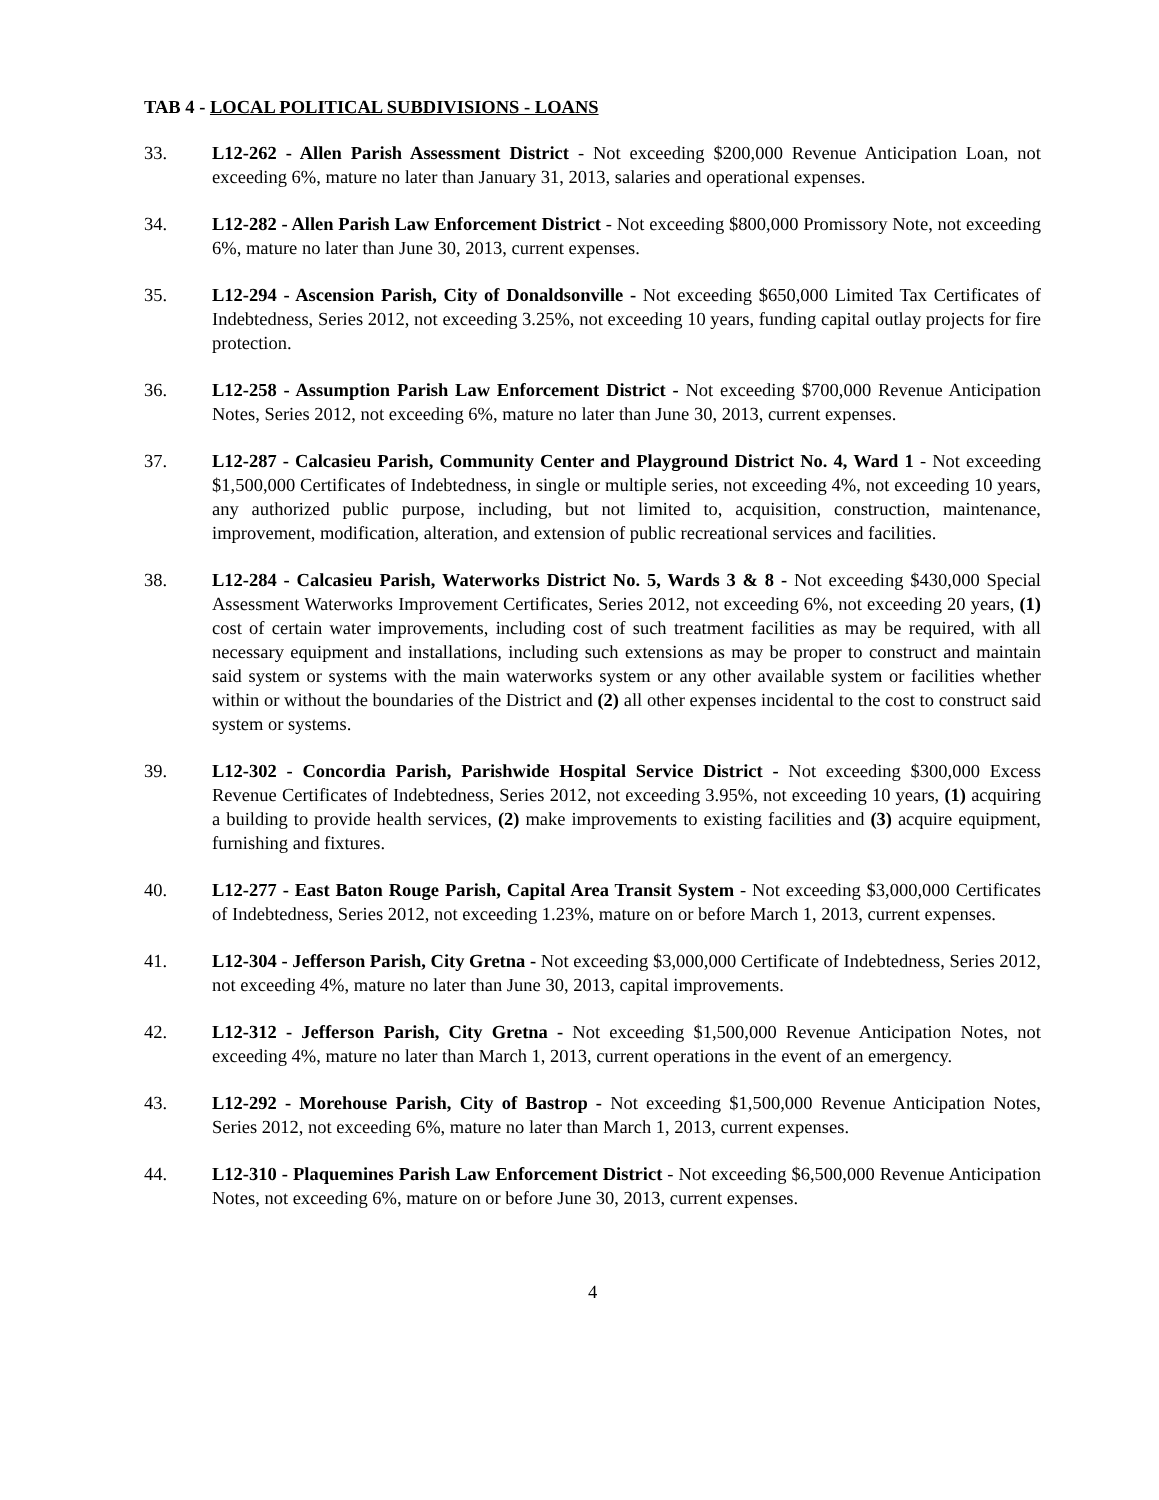TAB 4 - LOCAL POLITICAL SUBDIVISIONS - LOANS
33. L12-262 - Allen Parish Assessment District - Not exceeding $200,000 Revenue Anticipation Loan, not exceeding 6%, mature no later than January 31, 2013, salaries and operational expenses.
34. L12-282 - Allen Parish Law Enforcement District - Not exceeding $800,000 Promissory Note, not exceeding 6%, mature no later than June 30, 2013, current expenses.
35. L12-294 - Ascension Parish, City of Donaldsonville - Not exceeding $650,000 Limited Tax Certificates of Indebtedness, Series 2012, not exceeding 3.25%, not exceeding 10 years, funding capital outlay projects for fire protection.
36. L12-258 - Assumption Parish Law Enforcement District - Not exceeding $700,000 Revenue Anticipation Notes, Series 2012, not exceeding 6%, mature no later than June 30, 2013, current expenses.
37. L12-287 - Calcasieu Parish, Community Center and Playground District No. 4, Ward 1 - Not exceeding $1,500,000 Certificates of Indebtedness, in single or multiple series, not exceeding 4%, not exceeding 10 years, any authorized public purpose, including, but not limited to, acquisition, construction, maintenance, improvement, modification, alteration, and extension of public recreational services and facilities.
38. L12-284 - Calcasieu Parish, Waterworks District No. 5, Wards 3 & 8 - Not exceeding $430,000 Special Assessment Waterworks Improvement Certificates, Series 2012, not exceeding 6%, not exceeding 20 years, (1) cost of certain water improvements, including cost of such treatment facilities as may be required, with all necessary equipment and installations, including such extensions as may be proper to construct and maintain said system or systems with the main waterworks system or any other available system or facilities whether within or without the boundaries of the District and (2) all other expenses incidental to the cost to construct said system or systems.
39. L12-302 - Concordia Parish, Parishwide Hospital Service District - Not exceeding $300,000 Excess Revenue Certificates of Indebtedness, Series 2012, not exceeding 3.95%, not exceeding 10 years, (1) acquiring a building to provide health services, (2) make improvements to existing facilities and (3) acquire equipment, furnishing and fixtures.
40. L12-277 - East Baton Rouge Parish, Capital Area Transit System - Not exceeding $3,000,000 Certificates of Indebtedness, Series 2012, not exceeding 1.23%, mature on or before March 1, 2013, current expenses.
41. L12-304 - Jefferson Parish, City Gretna - Not exceeding $3,000,000 Certificate of Indebtedness, Series 2012, not exceeding 4%, mature no later than June 30, 2013, capital improvements.
42. L12-312 - Jefferson Parish, City Gretna - Not exceeding $1,500,000 Revenue Anticipation Notes, not exceeding 4%, mature no later than March 1, 2013, current operations in the event of an emergency.
43. L12-292 - Morehouse Parish, City of Bastrop - Not exceeding $1,500,000 Revenue Anticipation Notes, Series 2012, not exceeding 6%, mature no later than March 1, 2013, current expenses.
44. L12-310 - Plaquemines Parish Law Enforcement District - Not exceeding $6,500,000 Revenue Anticipation Notes, not exceeding 6%, mature on or before June 30, 2013, current expenses.
4